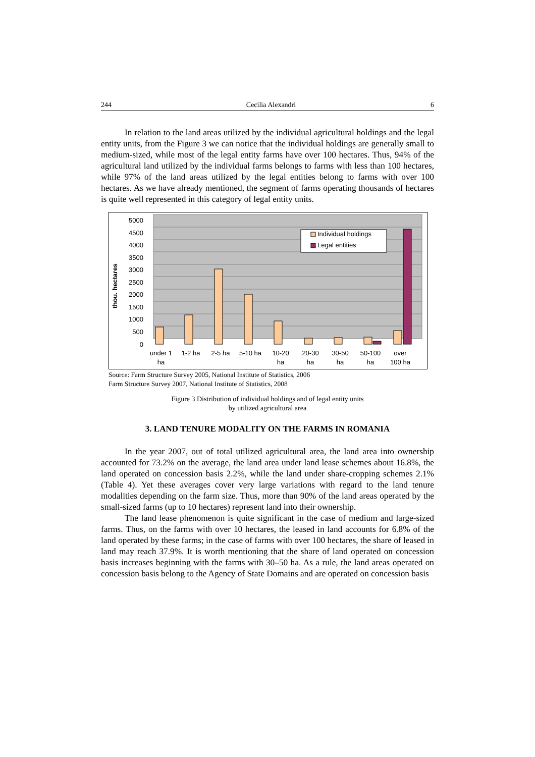244 Cecilia Alexandri 6
In relation to the land areas utilized by the individual agricultural holdings and the legal entity units, from the Figure 3 we can notice that the individual holdings are generally small to medium-sized, while most of the legal entity farms have over 100 hectares. Thus, 94% of the agricultural land utilized by the individual farms belongs to farms with less than 100 hectares, while 97% of the land areas utilized by the legal entities belong to farms with over 100 hectares. As we have already mentioned, the segment of farms operating thousands of hectares is quite well represented in this category of legal entity units.
5000
4500
4000
3500
3000
2500
2000
1500
1000
500
0
thou. hectares
Individual holdings
Legal entities
under 1
ha
1-2 ha
2-5 ha
5-10 ha
10-20
ha
20-30
ha
30-50
ha
50-100
ha
over
100 ha
Source: Farm Structure Survey 2005, National Institute of Statistics, 2006
Farm Structure Survey 2007, National Institute of Statistics, 2008
Figure 3 Distribution of individual holdings and of legal entity units
by utilized agricultural area
3. LAND TENURE MODALITY ON THE FARMS IN ROMANIA
In the year 2007, out of total utilized agricultural area, the land area into ownership accounted for 73.2% on the average, the land area under land lease schemes about 16.8%, the land operated on concession basis 2.2%, while the land under share-cropping schemes 2.1% (Table 4). Yet these averages cover very large variations with regard to the land tenure modalities depending on the farm size. Thus, more than 90% of the land areas operated by the small-sized farms (up to 10 hectares) represent land into their ownership.
The land lease phenomenon is quite significant in the case of medium and large-sized farms. Thus, on the farms with over 10 hectares, the leased in land accounts for 6.8% of the land operated by these farms; in the case of farms with over 100 hectares, the share of leased in land may reach 37.9%. It is worth mentioning that the share of land operated on concession basis increases beginning with the farms with 30–50 ha. As a rule, the land areas operated on concession basis belong to the Agency of State Domains and are operated on concession basis